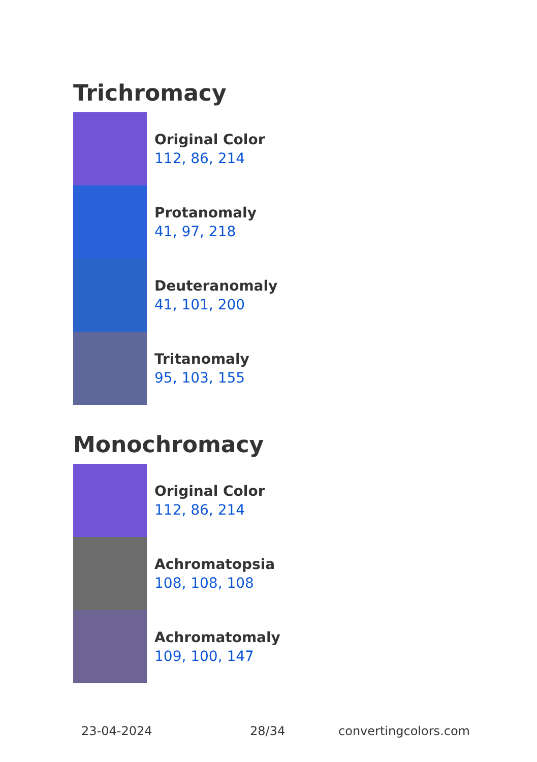Trichromacy
Original Color
112, 86, 214
Protanomaly
41, 97, 218
Deuteranomaly
41, 101, 200
Tritanomaly
95, 103, 155
Monochromacy
Original Color
112, 86, 214
Achromatopsia
108, 108, 108
Achromatomaly
109, 100, 147
23-04-2024 28/34 convertingcolors.com